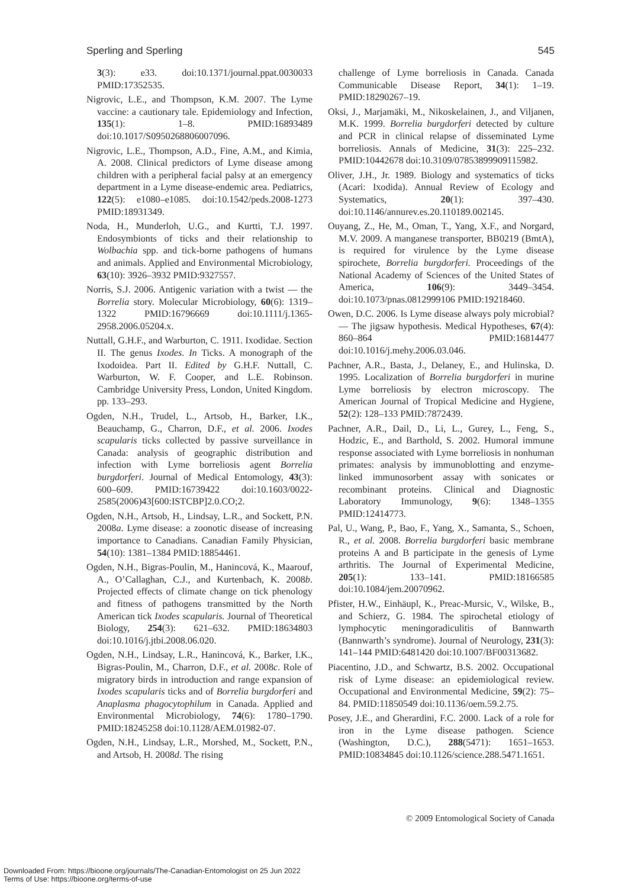Sperling and Sperling 545
3(3): e33. doi:10.1371/journal.ppat.0030033 PMID:17352535.
Nigrovic, L.E., and Thompson, K.M. 2007. The Lyme vaccine: a cautionary tale. Epidemiology and Infection, 135(1): 1–8. PMID:16893489 doi:10.1017/S0950268806007096.
Nigrovic, L.E., Thompson, A.D., Fine, A.M., and Kimia, A. 2008. Clinical predictors of Lyme disease among children with a peripheral facial palsy at an emergency department in a Lyme disease-endemic area. Pediatrics, 122(5): e1080–e1085. doi:10.1542/peds.2008-1273 PMID:18931349.
Noda, H., Munderloh, U.G., and Kurtti, T.J. 1997. Endosymbionts of ticks and their relationship to Wolbachia spp. and tick-borne pathogens of humans and animals. Applied and Environmental Microbiology, 63(10): 3926–3932 PMID:9327557.
Norris, S.J. 2006. Antigenic variation with a twist — the Borrelia story. Molecular Microbiology, 60(6): 1319–1322 PMID:16796669 doi:10.1111/j.1365-2958.2006.05204.x.
Nuttall, G.H.F., and Warburton, C. 1911. Ixodidae. Section II. The genus Ixodes. In Ticks. A monograph of the Ixodoidea. Part II. Edited by G.H.F. Nuttall, C. Warburton, W. F. Cooper, and L.E. Robinson. Cambridge University Press, London, United Kingdom. pp. 133–293.
Ogden, N.H., Trudel, L., Artsob, H., Barker, I.K., Beauchamp, G., Charron, D.F., et al. 2006. Ixodes scapularis ticks collected by passive surveillance in Canada: analysis of geographic distribution and infection with Lyme borreliosis agent Borrelia burgdorferi. Journal of Medical Entomology, 43(3): 600–609. PMID:16739422 doi:10.1603/0022-2585(2006)43[600:ISTCBP]2.0.CO;2.
Ogden, N.H., Artsob, H., Lindsay, L.R., and Sockett, P.N. 2008a. Lyme disease: a zoonotic disease of increasing importance to Canadians. Canadian Family Physician, 54(10): 1381–1384 PMID:18854461.
Ogden, N.H., Bigras-Poulin, M., Hanincová, K., Maarouf, A., O’Callaghan, C.J., and Kurtenbach, K. 2008b. Projected effects of climate change on tick phenology and fitness of pathogens transmitted by the North American tick Ixodes scapularis. Journal of Theoretical Biology, 254(3): 621–632. PMID:18634803 doi:10.1016/j.jtbi.2008.06.020.
Ogden, N.H., Lindsay, L.R., Hanincová, K., Barker, I.K., Bigras-Poulin, M., Charron, D.F., et al. 2008c. Role of migratory birds in introduction and range expansion of Ixodes scapularis ticks and of Borrelia burgdorferi and Anaplasma phagocytophilum in Canada. Applied and Environmental Microbiology, 74(6): 1780–1790. PMID:18245258 doi:10.1128/AEM.01982-07.
Ogden, N.H., Lindsay, L.R., Morshed, M., Sockett, P.N., and Artsob, H. 2008d. The rising
challenge of Lyme borreliosis in Canada. Canada Communicable Disease Report, 34(1): 1–19. PMID:18290267–19.
Oksi, J., Marjamäki, M., Nikoskelainen, J., and Viljanen, M.K. 1999. Borrelia burgdorferi detected by culture and PCR in clinical relapse of disseminated Lyme borreliosis. Annals of Medicine, 31(3): 225–232. PMID:10442678 doi:10.3109/07853899909115982.
Oliver, J.H., Jr. 1989. Biology and systematics of ticks (Acari: Ixodida). Annual Review of Ecology and Systematics, 20(1): 397–430. doi:10.1146/annurev.es.20.110189.002145.
Ouyang, Z., He, M., Oman, T., Yang, X.F., and Norgard, M.V. 2009. A manganese transporter, BB0219 (BmtA), is required for virulence by the Lyme disease spirochete, Borrelia burgdorferi. Proceedings of the National Academy of Sciences of the United States of America, 106(9): 3449–3454. doi:10.1073/pnas.0812999106 PMID:19218460.
Owen, D.C. 2006. Is Lyme disease always poly microbial? — The jigsaw hypothesis. Medical Hypotheses, 67(4): 860–864 PMID:16814477 doi:10.1016/j.mehy.2006.03.046.
Pachner, A.R., Basta, J., Delaney, E., and Hulinska, D. 1995. Localization of Borrelia burgdorferi in murine Lyme borreliosis by electron microscopy. The American Journal of Tropical Medicine and Hygiene, 52(2): 128–133 PMID:7872439.
Pachner, A.R., Dail, D., Li, L., Gurey, L., Feng, S., Hodzic, E., and Barthold, S. 2002. Humoral immune response associated with Lyme borreliosis in nonhuman primates: analysis by immunoblotting and enzyme-linked immunosorbent assay with sonicates or recombinant proteins. Clinical and Diagnostic Laboratory Immunology, 9(6): 1348–1355 PMID:12414773.
Pal, U., Wang, P., Bao, F., Yang, X., Samanta, S., Schoen, R., et al. 2008. Borrelia burgdorferi basic membrane proteins A and B participate in the genesis of Lyme arthritis. The Journal of Experimental Medicine, 205(1): 133–141. PMID:18166585 doi:10.1084/jem.20070962.
Pfister, H.W., Einhäupl, K., Preac-Mursic, V., Wilske, B., and Schierz, G. 1984. The spirochetal etiology of lymphocytic meningoradiculitis of Bannwarth (Bannwarth’s syndrome). Journal of Neurology, 231(3): 141–144 PMID:6481420 doi:10.1007/BF00313682.
Piacentino, J.D., and Schwartz, B.S. 2002. Occupational risk of Lyme disease: an epidemiological review. Occupational and Environmental Medicine, 59(2): 75–84. PMID:11850549 doi:10.1136/oem.59.2.75.
Posey, J.E., and Gherardini, F.C. 2000. Lack of a role for iron in the Lyme disease pathogen. Science (Washington, D.C.), 288(5471): 1651–1653. PMID:10834845 doi:10.1126/science.288.5471.1651.
© 2009 Entomological Society of Canada
Downloaded From: https://bioone.org/journals/The-Canadian-Entomologist on 25 Jun 2022
Terms of Use: https://bioone.org/terms-of-use